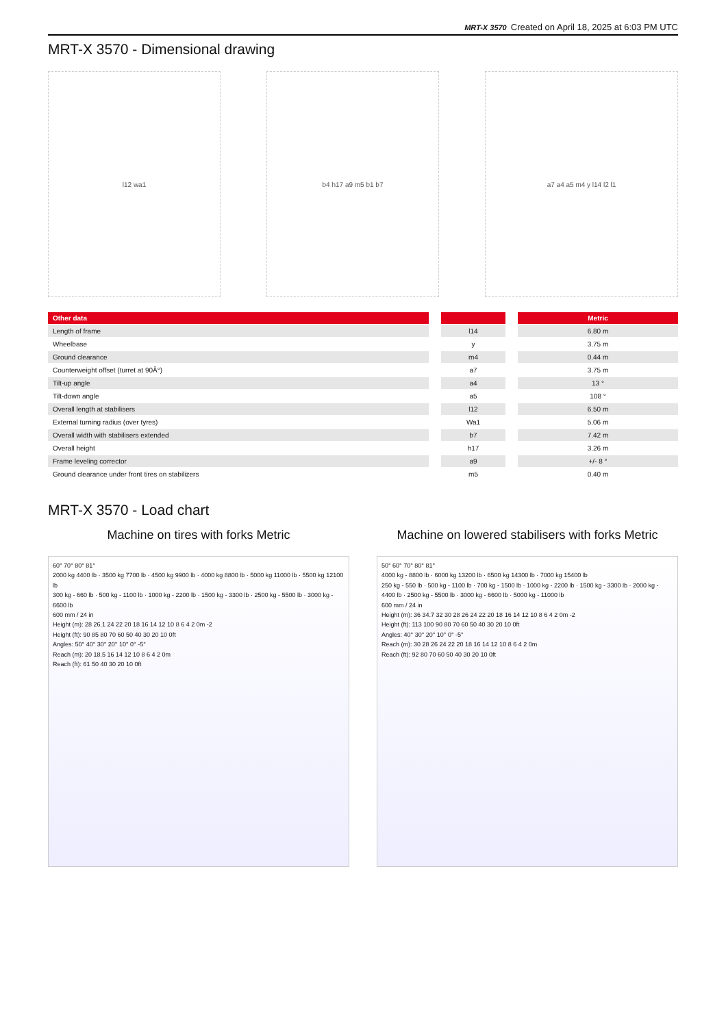MRT-X 3570 Created on April 18, 2025 at 6:03 PM UTC
MRT-X 3570 - Dimensional drawing
l12 wa1 b4 h17 a9 m5 b1 b7 a7 a4 a5 m4 y l14 l2 l1
| Other data | | | | Metric |
| --- | --- | --- | --- | --- |
| Length of frame | | l14 | | 6.80 m |
| Wheelbase | | y | | 3.75 m |
| Ground clearance | | m4 | | 0.44 m |
| Counterweight offset (turret at 90Â°) | | a7 | | 3.75 m |
| Tilt-up angle | | a4 | | 13 ° |
| Tilt-down angle | | a5 | | 108 ° |
| Overall length at stabilisers | | l12 | | 6.50 m |
| External turning radius (over tyres) | | Wa1 | | 5.06 m |
| Overall width with stabilisers extended | | b7 | | 7.42 m |
| Overall height | | h17 | | 3.26 m |
| Frame leveling corrector | | a9 | | +/- 8 ° |
| Ground clearance under front tires on stabilizers | | m5 | | 0.40 m |
MRT-X 3570 - Load chart
Machine on tires with forks Metric
60° 70° 80° 81°
2000 kg 4400 lb · 3500 kg 7700 lb · 4500 kg 9900 lb · 4000 kg 8800 lb · 5000 kg 11000 lb · 5500 kg 12100 lb
300 kg - 660 lb · 500 kg - 1100 lb · 1000 kg - 2200 lb · 1500 kg - 3300 lb · 2500 kg - 5500 lb · 3000 kg - 6600 lb
600 mm / 24 in
Height (m): 28 26.1 24 22 20 18 16 14 12 10 8 6 4 2 0m -2
Height (ft): 90 85 80 70 60 50 40 30 20 10 0ft
Angles: 50° 40° 30° 20° 10° 0° -5°
Reach (m): 20 18.5 16 14 12 10 8 6 4 2 0m
Reach (ft): 61 50 40 30 20 10 0ft
Machine on lowered stabilisers with forks Metric
50° 60° 70° 80° 81°
4000 kg - 8800 lb · 6000 kg 13200 lb · 6500 kg 14300 lb · 7000 kg 15400 lb
250 kg - 550 lb · 500 kg - 1100 lb · 700 kg - 1500 lb · 1000 kg - 2200 lb · 1500 kg - 3300 lb · 2000 kg - 4400 lb · 2500 kg - 5500 lb · 3000 kg - 6600 lb · 5000 kg - 11000 lb
600 mm / 24 in
Height (m): 36 34.7 32 30 28 26 24 22 20 18 16 14 12 10 8 6 4 2 0m -2
Height (ft): 113 100 90 80 70 60 50 40 30 20 10 0ft
Angles: 40° 30° 20° 10° 0° -5°
Reach (m): 30 28 26 24 22 20 18 16 14 12 10 8 6 4 2 0m
Reach (ft): 92 80 70 60 50 40 30 20 10 0ft